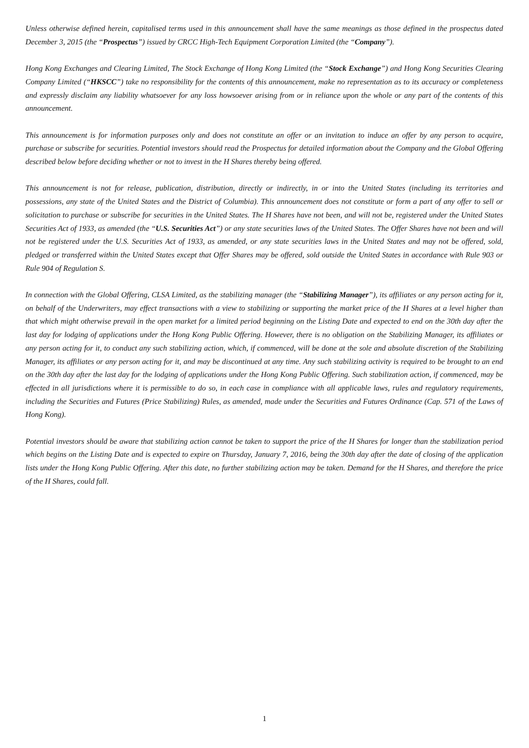Unless otherwise defined herein, capitalised terms used in this announcement shall have the same meanings as those defined in the prospectus dated December 3, 2015 (the “Prospectus”) issued by CRCC High-Tech Equipment Corporation Limited (the “Company”).
Hong Kong Exchanges and Clearing Limited, The Stock Exchange of Hong Kong Limited (the “Stock Exchange”) and Hong Kong Securities Clearing Company Limited (“HKSCC”) take no responsibility for the contents of this announcement, make no representation as to its accuracy or completeness and expressly disclaim any liability whatsoever for any loss howsoever arising from or in reliance upon the whole or any part of the contents of this announcement.
This announcement is for information purposes only and does not constitute an offer or an invitation to induce an offer by any person to acquire, purchase or subscribe for securities. Potential investors should read the Prospectus for detailed information about the Company and the Global Offering described below before deciding whether or not to invest in the H Shares thereby being offered.
This announcement is not for release, publication, distribution, directly or indirectly, in or into the United States (including its territories and possessions, any state of the United States and the District of Columbia). This announcement does not constitute or form a part of any offer to sell or solicitation to purchase or subscribe for securities in the United States. The H Shares have not been, and will not be, registered under the United States Securities Act of 1933, as amended (the “U.S. Securities Act”) or any state securities laws of the United States. The Offer Shares have not been and will not be registered under the U.S. Securities Act of 1933, as amended, or any state securities laws in the United States and may not be offered, sold, pledged or transferred within the United States except that Offer Shares may be offered, sold outside the United States in accordance with Rule 903 or Rule 904 of Regulation S.
In connection with the Global Offering, CLSA Limited, as the stabilizing manager (the “Stabilizing Manager”), its affiliates or any person acting for it, on behalf of the Underwriters, may effect transactions with a view to stabilizing or supporting the market price of the H Shares at a level higher than that which might otherwise prevail in the open market for a limited period beginning on the Listing Date and expected to end on the 30th day after the last day for lodging of applications under the Hong Kong Public Offering. However, there is no obligation on the Stabilizing Manager, its affiliates or any person acting for it, to conduct any such stabilizing action, which, if commenced, will be done at the sole and absolute discretion of the Stabilizing Manager, its affiliates or any person acting for it, and may be discontinued at any time. Any such stabilizing activity is required to be brought to an end on the 30th day after the last day for the lodging of applications under the Hong Kong Public Offering. Such stabilization action, if commenced, may be effected in all jurisdictions where it is permissible to do so, in each case in compliance with all applicable laws, rules and regulatory requirements, including the Securities and Futures (Price Stabilizing) Rules, as amended, made under the Securities and Futures Ordinance (Cap. 571 of the Laws of Hong Kong).
Potential investors should be aware that stabilizing action cannot be taken to support the price of the H Shares for longer than the stabilization period which begins on the Listing Date and is expected to expire on Thursday, January 7, 2016, being the 30th day after the date of closing of the application lists under the Hong Kong Public Offering. After this date, no further stabilizing action may be taken. Demand for the H Shares, and therefore the price of the H Shares, could fall.
1